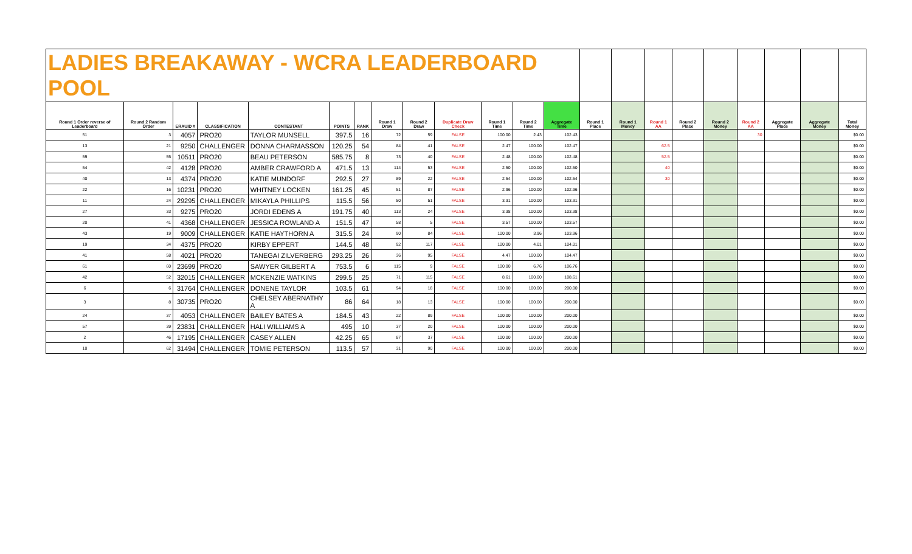| LADIES BREAKAWAY - WCRA LEADERBOARD POOL | | | | | | | | | | | | | | | | | | | | | |
| Round 1 Order reverse of Leaderboard | Round 2 Random Order | ERAUID # | CLASSIFICATION | CONTESTANT | POINTS | RANK | Round 1 Draw | Round 2 Draw | Duplicate Draw Check | Round 1 Time | Round 2 Time | Aggregate Time | Round 1 Place | Round 1 Money | Round 1 AA | Round 2 Place | Round 2 Money | Round 2 AA | Aggregate Place | Aggregate Money | Total Money |
| 51 | 3 | 4057 | PRO20 | TAYLOR MUNSELL | 397.5 | 16 | 72 | 59 | FALSE | 100.00 | 2.43 | 102.43 | | | | | | 30 | | | $0.00 |
| 13 | 21 | 9250 | CHALLENGER | DONNA CHARMASSON | 120.25 | 54 | 84 | 41 | FALSE | 2.47 | 100.00 | 102.47 | | | 62.5 | | | | | | $0.00 |
| 59 | 55 | 10511 | PRO20 | BEAU PETERSON | 585.75 | 8 | 73 | 40 | FALSE | 2.48 | 100.00 | 102.48 | | | 52.5 | | | | | | $0.00 |
| 54 | 42 | 4128 | PRO20 | AMBER CRAWFORD A | 471.5 | 13 | 114 | 53 | FALSE | 2.50 | 100.00 | 102.50 | | | 40 | | | | | | $0.00 |
| 40 | 13 | 4374 | PRO20 | KATIE MUNDORF | 292.5 | 27 | 89 | 22 | FALSE | 2.54 | 100.00 | 102.54 | | | 30 | | | | | | $0.00 |
| 22 | 16 | 10231 | PRO20 | WHITNEY LOCKEN | 161.25 | 45 | 51 | 87 | FALSE | 2.96 | 100.00 | 102.96 | | | | | | | | | $0.00 |
| 11 | 24 | 29295 | CHALLENGER | MIKAYLA PHILLIPS | 115.5 | 56 | 50 | 51 | FALSE | 3.31 | 100.00 | 103.31 | | | | | | | | | $0.00 |
| 27 | 33 | 9275 | PRO20 | JORDI EDENS A | 191.75 | 40 | 113 | 24 | FALSE | 3.38 | 100.00 | 103.38 | | | | | | | | | $0.00 |
| 20 | 41 | 4368 | CHALLENGER | JESSICA ROWLAND A | 151.5 | 47 | 58 | 5 | FALSE | 3.57 | 100.00 | 103.57 | | | | | | | | | $0.00 |
| 43 | 19 | 9009 | CHALLENGER | KATIE HAYTHORN A | 315.5 | 24 | 90 | 84 | FALSE | 100.00 | 3.96 | 103.96 | | | | | | | | | $0.00 |
| 19 | 34 | 4375 | PRO20 | KIRBY EPPERT | 144.5 | 48 | 92 | 117 | FALSE | 100.00 | 4.01 | 104.01 | | | | | | | | | $0.00 |
| 41 | 58 | 4021 | PRO20 | TANEGAI ZILVERBERG | 293.25 | 26 | 36 | 95 | FALSE | 4.47 | 100.00 | 104.47 | | | | | | | | | $0.00 |
| 61 | 60 | 23699 | PRO20 | SAWYER GILBERT A | 753.5 | 6 | 115 | 9 | FALSE | 100.00 | 6.76 | 106.76 | | | | | | | | | $0.00 |
| 42 | 52 | 32015 | CHALLENGER | MCKENZIE WATKINS | 299.5 | 25 | 71 | 115 | FALSE | 8.61 | 100.00 | 108.61 | | | | | | | | | $0.00 |
| 6 | 6 | 31764 | CHALLENGER | DONENE TAYLOR | 103.5 | 61 | 94 | 18 | FALSE | 100.00 | 100.00 | 200.00 | | | | | | | | | $0.00 |
| 3 | 8 | 30735 | PRO20 | CHELSEY ABERNATHY A | 86 | 64 | 18 | 13 | FALSE | 100.00 | 100.00 | 200.00 | | | | | | | | | $0.00 |
| 24 | 37 | 4053 | CHALLENGER | BAILEY BATES A | 184.5 | 43 | 22 | 89 | FALSE | 100.00 | 100.00 | 200.00 | | | | | | | | | $0.00 |
| 57 | 39 | 23831 | CHALLENGER | HALI WILLIAMS A | 495 | 10 | 37 | 20 | FALSE | 100.00 | 100.00 | 200.00 | | | | | | | | | $0.00 |
| 2 | 46 | 17195 | CHALLENGER | CASEY ALLEN | 42.25 | 65 | 87 | 37 | FALSE | 100.00 | 100.00 | 200.00 | | | | | | | | | $0.00 |
| 10 | 62 | 31494 | CHALLENGER | TOMIE PETERSON | 113.5 | 57 | 31 | 90 | FALSE | 100.00 | 100.00 | 200.00 | | | | | | | | | $0.00 |